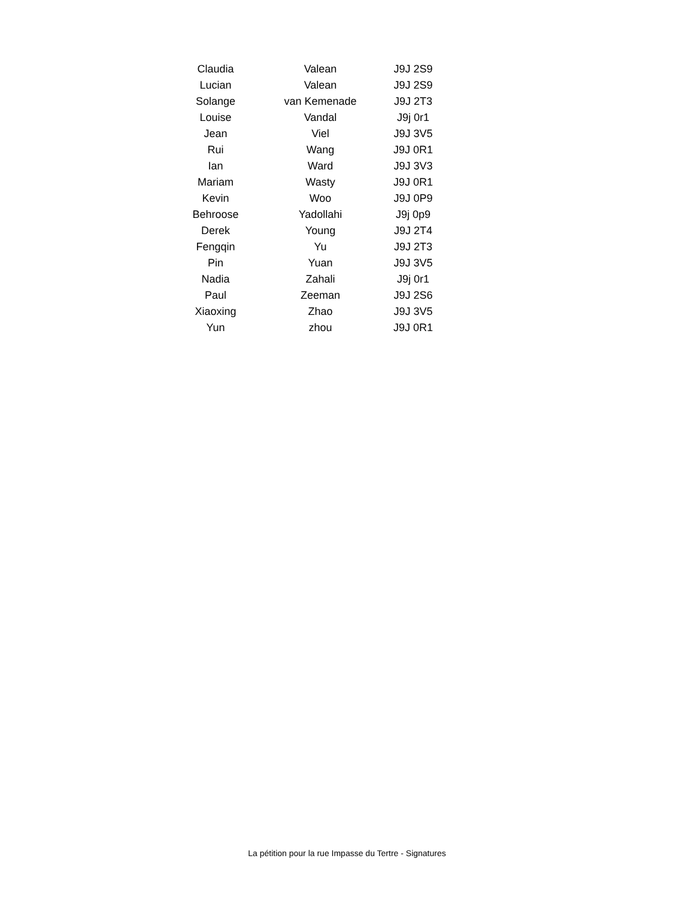| Claudia | Valean | J9J 2S9 |
| Lucian | Valean | J9J 2S9 |
| Solange | van Kemenade | J9J 2T3 |
| Louise | Vandal | J9j 0r1 |
| Jean | Viel | J9J 3V5 |
| Rui | Wang | J9J 0R1 |
| Ian | Ward | J9J 3V3 |
| Mariam | Wasty | J9J 0R1 |
| Kevin | Woo | J9J 0P9 |
| Behroose | Yadollahi | J9j 0p9 |
| Derek | Young | J9J 2T4 |
| Fengqin | Yu | J9J 2T3 |
| Pin | Yuan | J9J 3V5 |
| Nadia | Zahali | J9j 0r1 |
| Paul | Zeeman | J9J 2S6 |
| Xiaoxing | Zhao | J9J 3V5 |
| Yun | zhou | J9J 0R1 |
La pétition pour la rue Impasse du Tertre - Signatures